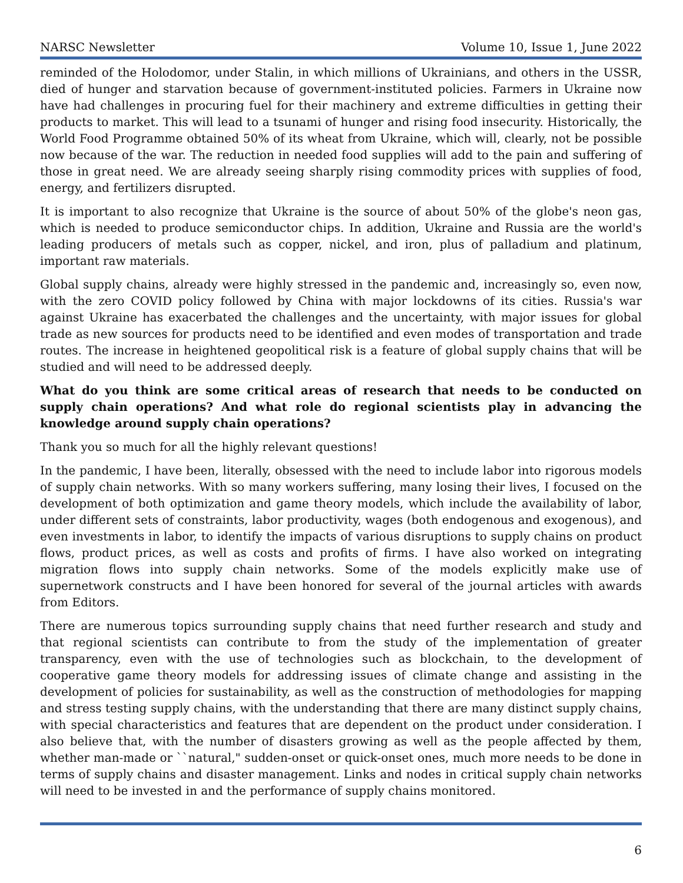NARSC Newsletter Volume 10, Issue 1, June 2022
reminded of the Holodomor, under Stalin, in which millions of Ukrainians, and others in the USSR, died of hunger and starvation because of government-instituted policies. Farmers in Ukraine now have had challenges in procuring fuel for their machinery and extreme difficulties in getting their products to market. This will lead to a tsunami of hunger and rising food insecurity. Historically, the World Food Programme obtained 50% of its wheat from Ukraine, which will, clearly, not be possible now because of the war. The reduction in needed food supplies will add to the pain and suffering of those in great need. We are already seeing sharply rising commodity prices with supplies of food, energy, and fertilizers disrupted.
It is important to also recognize that Ukraine is the source of about 50% of the globe's neon gas, which is needed to produce semiconductor chips. In addition, Ukraine and Russia are the world's leading producers of metals such as copper, nickel, and iron, plus of palladium and platinum, important raw materials.
Global supply chains, already were highly stressed in the pandemic and, increasingly so, even now, with the zero COVID policy followed by China with major lockdowns of its cities. Russia's war against Ukraine has exacerbated the challenges and the uncertainty, with major issues for global trade as new sources for products need to be identified and even modes of transportation and trade routes. The increase in heightened geopolitical risk is a feature of global supply chains that will be studied and will need to be addressed deeply.
What do you think are some critical areas of research that needs to be conducted on supply chain operations? And what role do regional scientists play in advancing the knowledge around supply chain operations?
Thank you so much for all the highly relevant questions!
In the pandemic, I have been, literally, obsessed with the need to include labor into rigorous models of supply chain networks. With so many workers suffering, many losing their lives, I focused on the development of both optimization and game theory models, which include the availability of labor, under different sets of constraints, labor productivity, wages (both endogenous and exogenous), and even investments in labor, to identify the impacts of various disruptions to supply chains on product flows, product prices, as well as costs and profits of firms. I have also worked on integrating migration flows into supply chain networks. Some of the models explicitly make use of supernetwork constructs and I have been honored for several of the journal articles with awards from Editors.
There are numerous topics surrounding supply chains that need further research and study and that regional scientists can contribute to from the study of the implementation of greater transparency, even with the use of technologies such as blockchain, to the development of cooperative game theory models for addressing issues of climate change and assisting in the development of policies for sustainability, as well as the construction of methodologies for mapping and stress testing supply chains, with the understanding that there are many distinct supply chains, with special characteristics and features that are dependent on the product under consideration. I also believe that, with the number of disasters growing as well as the people affected by them, whether man-made or ``natural," sudden-onset or quick-onset ones, much more needs to be done in terms of supply chains and disaster management. Links and nodes in critical supply chain networks will need to be invested in and the performance of supply chains monitored.
6